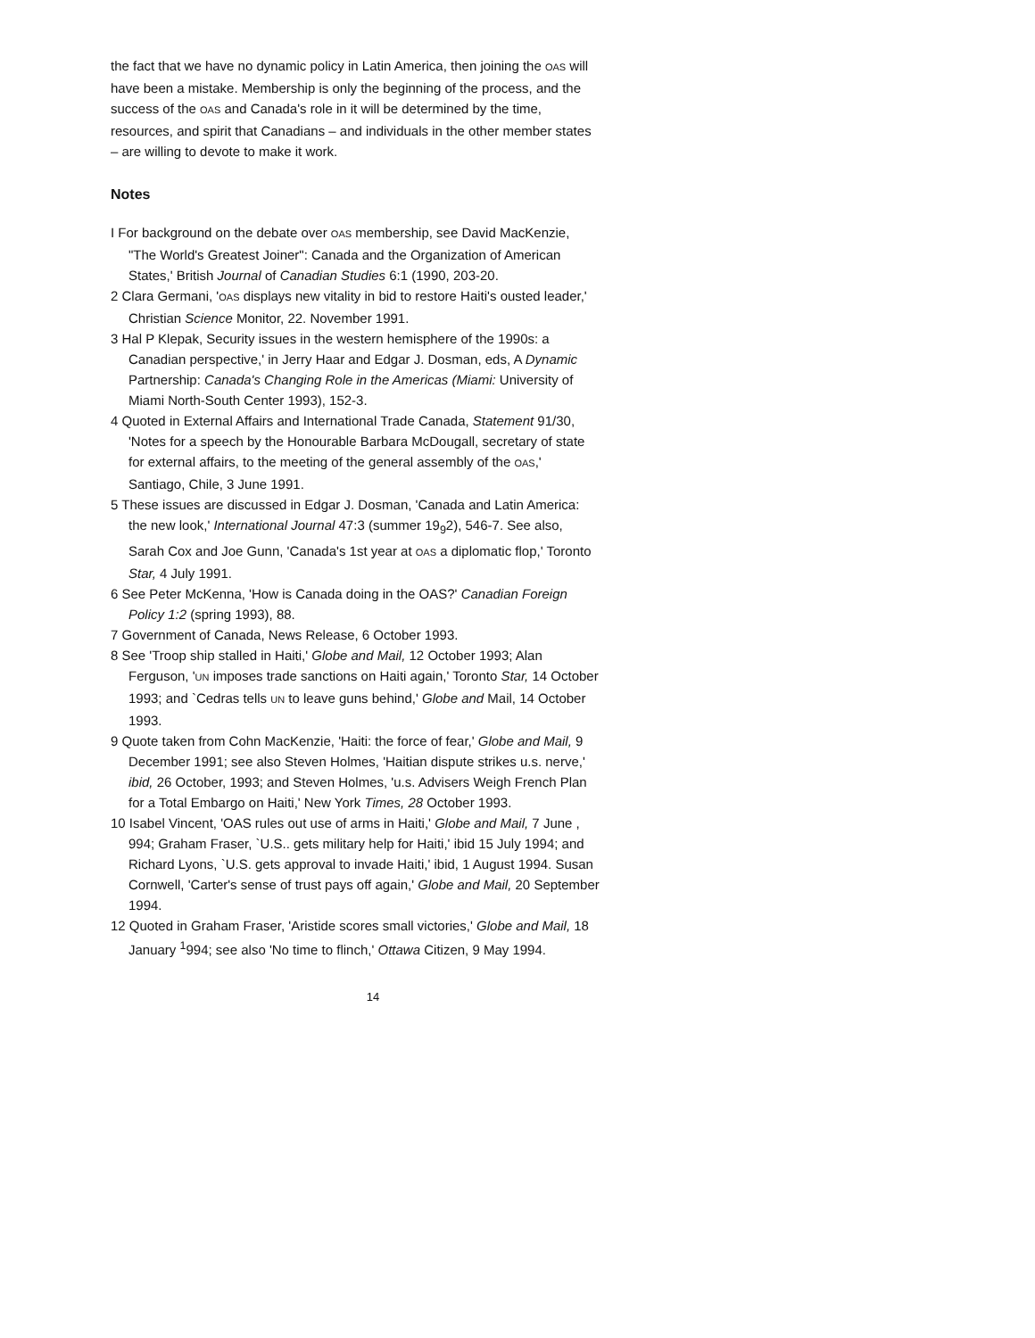the fact that we have no dynamic policy in Latin America, then joining the OAS will have been a mistake. Membership is only the beginning of the process, and the success of the OAS and Canada's role in it will be determined by the time, resources, and spirit that Canadians – and individuals in the other member states – are willing to devote to make it work.
Notes
I For background on the debate over OAS membership, see David MacKenzie, "The World's Greatest Joiner": Canada and the Organization of American States,' British Journal of Canadian Studies 6:1 (1990, 203-20.
2 Clara Germani, 'OAS displays new vitality in bid to restore Haiti's ousted leader,' Christian Science Monitor, 22. November 1991.
3 Hal P Klepak, Security issues in the western hemisphere of the 1990s: a Canadian perspective,' in Jerry Haar and Edgar J. Dosman, eds, A Dynamic Partnership: Canada's Changing Role in the Americas (Miami: University of Miami North-South Center 1993), 152-3.
4 Quoted in External Affairs and International Trade Canada, Statement 91/30, 'Notes for a speech by the Honourable Barbara McDougall, secretary of state for external affairs, to the meeting of the general assembly of the OAS,' Santiago, Chile, 3 June 1991.
5 These issues are discussed in Edgar J. Dosman, 'Canada and Latin America: the new look,' International Journal 47:3 (summer 19<sub>9</sub>2), 546-7. See also, Sarah Cox and Joe Gunn, 'Canada's 1st year at OAS a diplomatic flop,' Toronto Star, 4 July 1991.
6 See Peter McKenna, 'How is Canada doing in the OAS?' Canadian Foreign Policy 1:2 (spring 1993), 88.
7 Government of Canada, News Release, 6 October 1993.
8 See 'Troop ship stalled in Haiti,' Globe and Mail, 12 October 1993; Alan Ferguson, 'UN imposes trade sanctions on Haiti again,' Toronto Star, 14 October 1993; and `Cedras tells UN to leave guns behind,' Globe and Mail, 14 October 1993.
9 Quote taken from Cohn MacKenzie, 'Haiti: the force of fear,' Globe and Mail, 9 December 1991; see also Steven Holmes, 'Haitian dispute strikes u.s. nerve,' ibid, 26 October, 1993; and Steven Holmes, 'u.s. Advisers Weigh French Plan for a Total Embargo on Haiti,' New York Times, 28 October 1993.
10 Isabel Vincent, 'OAS rules out use of arms in Haiti,' Globe and Mail, 7 June , 994; Graham Fraser, `U.S.. gets military help for Haiti,' ibid 15 July 1994; and Richard Lyons, `U.S. gets approval to invade Haiti,' ibid, 1 August 1994. Susan Cornwell, 'Carter's sense of trust pays off again,' Globe and Mail, 20 September 1994.
12 Quoted in Graham Fraser, 'Aristide scores small victories,' Globe and Mail, 18 January <sup>1</sup>994; see also 'No time to flinch,' Ottawa Citizen, 9 May 1994.
14